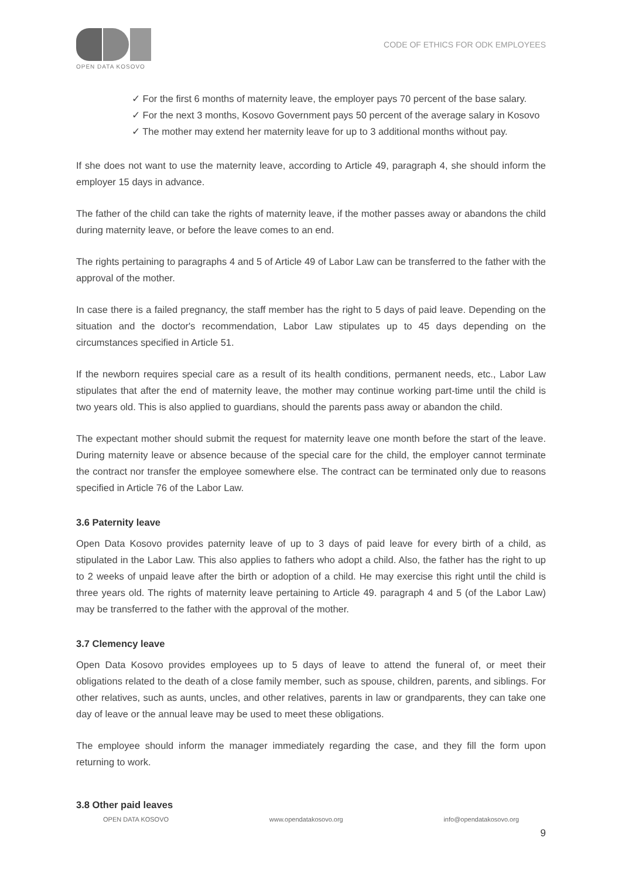OPEN DATA KOSOVO
CODE OF ETHICS FOR ODK EMPLOYEES
✓ For the first 6 months of maternity leave, the employer pays 70 percent of the base salary.
✓ For the next 3 months, Kosovo Government pays 50 percent of the average salary in Kosovo
✓ The mother may extend her maternity leave for up to 3 additional months without pay.
If she does not want to use the maternity leave, according to Article 49, paragraph 4, she should inform the employer 15 days in advance.
The father of the child can take the rights of maternity leave, if the mother passes away or abandons the child during maternity leave, or before the leave comes to an end.
The rights pertaining to paragraphs 4 and 5 of Article 49 of Labor Law can be transferred to the father with the approval of the mother.
In case there is a failed pregnancy, the staff member has the right to 5 days of paid leave. Depending on the situation and the doctor's recommendation, Labor Law stipulates up to 45 days depending on the circumstances specified in Article 51.
If the newborn requires special care as a result of its health conditions, permanent needs, etc., Labor Law stipulates that after the end of maternity leave, the mother may continue working part-time until the child is two years old. This is also applied to guardians, should the parents pass away or abandon the child.
The expectant mother should submit the request for maternity leave one month before the start of the leave. During maternity leave or absence because of the special care for the child, the employer cannot terminate the contract nor transfer the employee somewhere else. The contract can be terminated only due to reasons specified in Article 76 of the Labor Law.
3.6 Paternity leave
Open Data Kosovo provides paternity leave of up to 3 days of paid leave for every birth of a child, as stipulated in the Labor Law. This also applies to fathers who adopt a child. Also, the father has the right to up to 2 weeks of unpaid leave after the birth or adoption of a child. He may exercise this right until the child is three years old. The rights of maternity leave pertaining to Article 49. paragraph 4 and 5 (of the Labor Law) may be transferred to the father with the approval of the mother.
3.7 Clemency leave
Open Data Kosovo provides employees up to 5 days of leave to attend the funeral of, or meet their obligations related to the death of a close family member, such as spouse, children, parents, and siblings. For other relatives, such as aunts, uncles, and other relatives, parents in law or grandparents, they can take one day of leave or the annual leave may be used to meet these obligations.
The employee should inform the manager immediately regarding the case, and they fill the form upon returning to work.
3.8 Other paid leaves
OPEN DATA KOSOVO www.opendatakosovo.org info@opendatakosovo.org
9